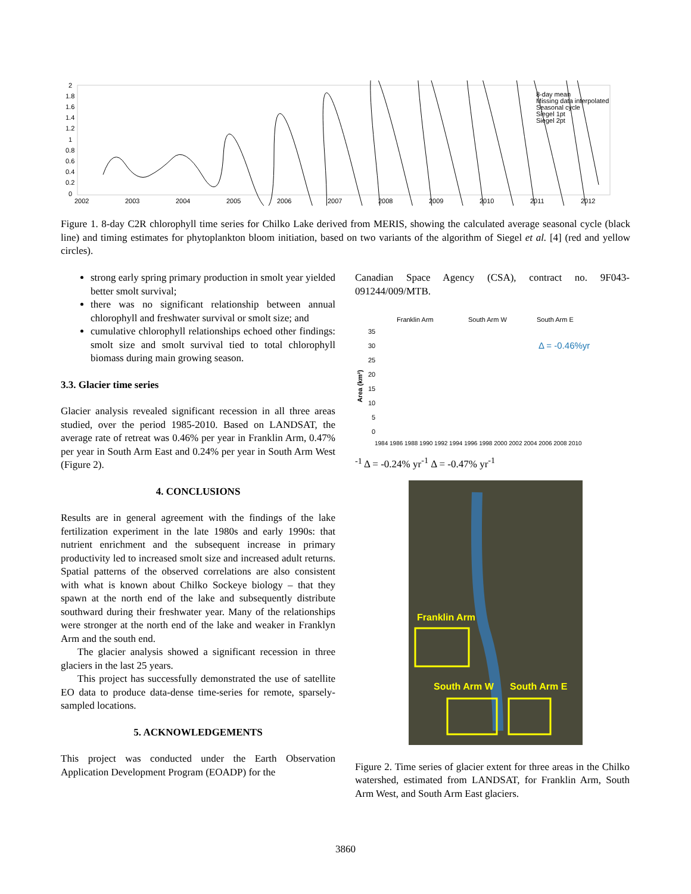2
1.8
1.6
1.4
1.2
1
0.8
0.6
0.4
0.2
0
2002
2003
2004
2005
2006
2007
2008
2009
2010
2011
2012
8-day mean
Missing data interpolated
Seasonal cycle
Siegel 1pt
Siegel 2pt
Figure 1. 8-day C2R chlorophyll time series for Chilko Lake derived from MERIS, showing the calculated average seasonal cycle (black line) and timing estimates for phytoplankton bloom initiation, based on two variants of the algorithm of Siegel et al. [4] (red and yellow circles).
strong early spring primary production in smolt year yielded better smolt survival;
there was no significant relationship between annual chlorophyll and freshwater survival or smolt size; and
cumulative chlorophyll relationships echoed other findings: smolt size and smolt survival tied to total chlorophyll biomass during main growing season.
3.3. Glacier time series
Glacier analysis revealed significant recession in all three areas studied, over the period 1985-2010. Based on LANDSAT, the average rate of retreat was 0.46% per year in Franklin Arm, 0.47% per year in South Arm East and 0.24% per year in South Arm West (Figure 2).
4. CONCLUSIONS
Results are in general agreement with the findings of the lake fertilization experiment in the late 1980s and early 1990s: that nutrient enrichment and the subsequent increase in primary productivity led to increased smolt size and increased adult returns. Spatial patterns of the observed correlations are also consistent with what is known about Chilko Sockeye biology – that they spawn at the north end of the lake and subsequently distribute southward during their freshwater year. Many of the relationships were stronger at the north end of the lake and weaker in Franklyn Arm and the south end.
The glacier analysis showed a significant recession in three glaciers in the last 25 years.
This project has successfully demonstrated the use of satellite EO data to produce data-dense time-series for remote, sparsely-sampled locations.
5. ACKNOWLEDGEMENTS
This project was conducted under the Earth Observation Application Development Program (EOADP) for the
Canadian Space Agency (CSA), contract no. 9F043-091244/009/MTB.
Franklin Arm
South Arm W
South Arm E
35
30
25
20
15
10
5
0
Area (km²)
1984 1986 1988 1990 1992 1994 1996 1998 2000 2002 2004 2006 2008 2010
Δ = -0.46%yr-1
Δ = -0.24% yr-1
Δ = -0.47% yr-1
Franklin Arm
South Arm W
South Arm E
Figure 2. Time series of glacier extent for three areas in the Chilko watershed, estimated from LANDSAT, for Franklin Arm, South Arm West, and South Arm East glaciers.
3860